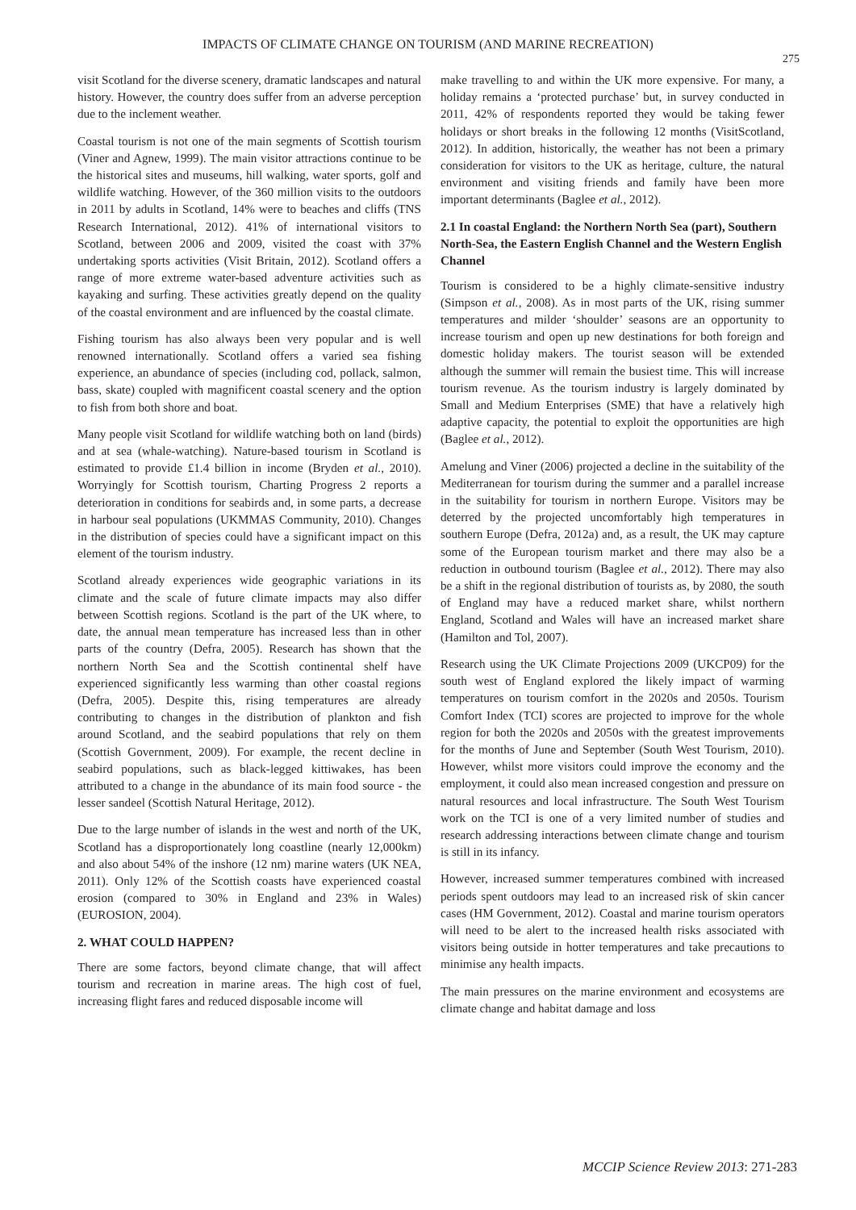IMPACTS OF CLIMATE CHANGE ON TOURISM (AND MARINE RECREATION)
275
visit Scotland for the diverse scenery, dramatic landscapes and natural history. However, the country does suffer from an adverse perception due to the inclement weather.
Coastal tourism is not one of the main segments of Scottish tourism (Viner and Agnew, 1999). The main visitor attractions continue to be the historical sites and museums, hill walking, water sports, golf and wildlife watching. However, of the 360 million visits to the outdoors in 2011 by adults in Scotland, 14% were to beaches and cliffs (TNS Research International, 2012). 41% of international visitors to Scotland, between 2006 and 2009, visited the coast with 37% undertaking sports activities (Visit Britain, 2012). Scotland offers a range of more extreme water-based adventure activities such as kayaking and surfing. These activities greatly depend on the quality of the coastal environment and are influenced by the coastal climate.
Fishing tourism has also always been very popular and is well renowned internationally. Scotland offers a varied sea fishing experience, an abundance of species (including cod, pollack, salmon, bass, skate) coupled with magnificent coastal scenery and the option to fish from both shore and boat.
Many people visit Scotland for wildlife watching both on land (birds) and at sea (whale-watching). Nature-based tourism in Scotland is estimated to provide £1.4 billion in income (Bryden et al., 2010). Worryingly for Scottish tourism, Charting Progress 2 reports a deterioration in conditions for seabirds and, in some parts, a decrease in harbour seal populations (UKMMAS Community, 2010). Changes in the distribution of species could have a significant impact on this element of the tourism industry.
Scotland already experiences wide geographic variations in its climate and the scale of future climate impacts may also differ between Scottish regions. Scotland is the part of the UK where, to date, the annual mean temperature has increased less than in other parts of the country (Defra, 2005). Research has shown that the northern North Sea and the Scottish continental shelf have experienced significantly less warming than other coastal regions (Defra, 2005). Despite this, rising temperatures are already contributing to changes in the distribution of plankton and fish around Scotland, and the seabird populations that rely on them (Scottish Government, 2009). For example, the recent decline in seabird populations, such as black-legged kittiwakes, has been attributed to a change in the abundance of its main food source - the lesser sandeel (Scottish Natural Heritage, 2012).
Due to the large number of islands in the west and north of the UK, Scotland has a disproportionately long coastline (nearly 12,000km) and also about 54% of the inshore (12 nm) marine waters (UK NEA, 2011). Only 12% of the Scottish coasts have experienced coastal erosion (compared to 30% in England and 23% in Wales) (EUROSION, 2004).
2. WHAT COULD HAPPEN?
There are some factors, beyond climate change, that will affect tourism and recreation in marine areas. The high cost of fuel, increasing flight fares and reduced disposable income will
make travelling to and within the UK more expensive. For many, a holiday remains a ‘protected purchase’ but, in survey conducted in 2011, 42% of respondents reported they would be taking fewer holidays or short breaks in the following 12 months (VisitScotland, 2012). In addition, historically, the weather has not been a primary consideration for visitors to the UK as heritage, culture, the natural environment and visiting friends and family have been more important determinants (Baglee et al., 2012).
2.1 In coastal England: the Northern North Sea (part), Southern North-Sea, the Eastern English Channel and the Western English Channel
Tourism is considered to be a highly climate-sensitive industry (Simpson et al., 2008). As in most parts of the UK, rising summer temperatures and milder ‘shoulder’ seasons are an opportunity to increase tourism and open up new destinations for both foreign and domestic holiday makers. The tourist season will be extended although the summer will remain the busiest time. This will increase tourism revenue. As the tourism industry is largely dominated by Small and Medium Enterprises (SME) that have a relatively high adaptive capacity, the potential to exploit the opportunities are high (Baglee et al., 2012).
Amelung and Viner (2006) projected a decline in the suitability of the Mediterranean for tourism during the summer and a parallel increase in the suitability for tourism in northern Europe. Visitors may be deterred by the projected uncomfortably high temperatures in southern Europe (Defra, 2012a) and, as a result, the UK may capture some of the European tourism market and there may also be a reduction in outbound tourism (Baglee et al., 2012). There may also be a shift in the regional distribution of tourists as, by 2080, the south of England may have a reduced market share, whilst northern England, Scotland and Wales will have an increased market share (Hamilton and Tol, 2007).
Research using the UK Climate Projections 2009 (UKCP09) for the south west of England explored the likely impact of warming temperatures on tourism comfort in the 2020s and 2050s. Tourism Comfort Index (TCI) scores are projected to improve for the whole region for both the 2020s and 2050s with the greatest improvements for the months of June and September (South West Tourism, 2010). However, whilst more visitors could improve the economy and the employment, it could also mean increased congestion and pressure on natural resources and local infrastructure. The South West Tourism work on the TCI is one of a very limited number of studies and research addressing interactions between climate change and tourism is still in its infancy.
However, increased summer temperatures combined with increased periods spent outdoors may lead to an increased risk of skin cancer cases (HM Government, 2012). Coastal and marine tourism operators will need to be alert to the increased health risks associated with visitors being outside in hotter temperatures and take precautions to minimise any health impacts.
The main pressures on the marine environment and ecosystems are climate change and habitat damage and loss
MCCIP Science Review 2013: 271-283